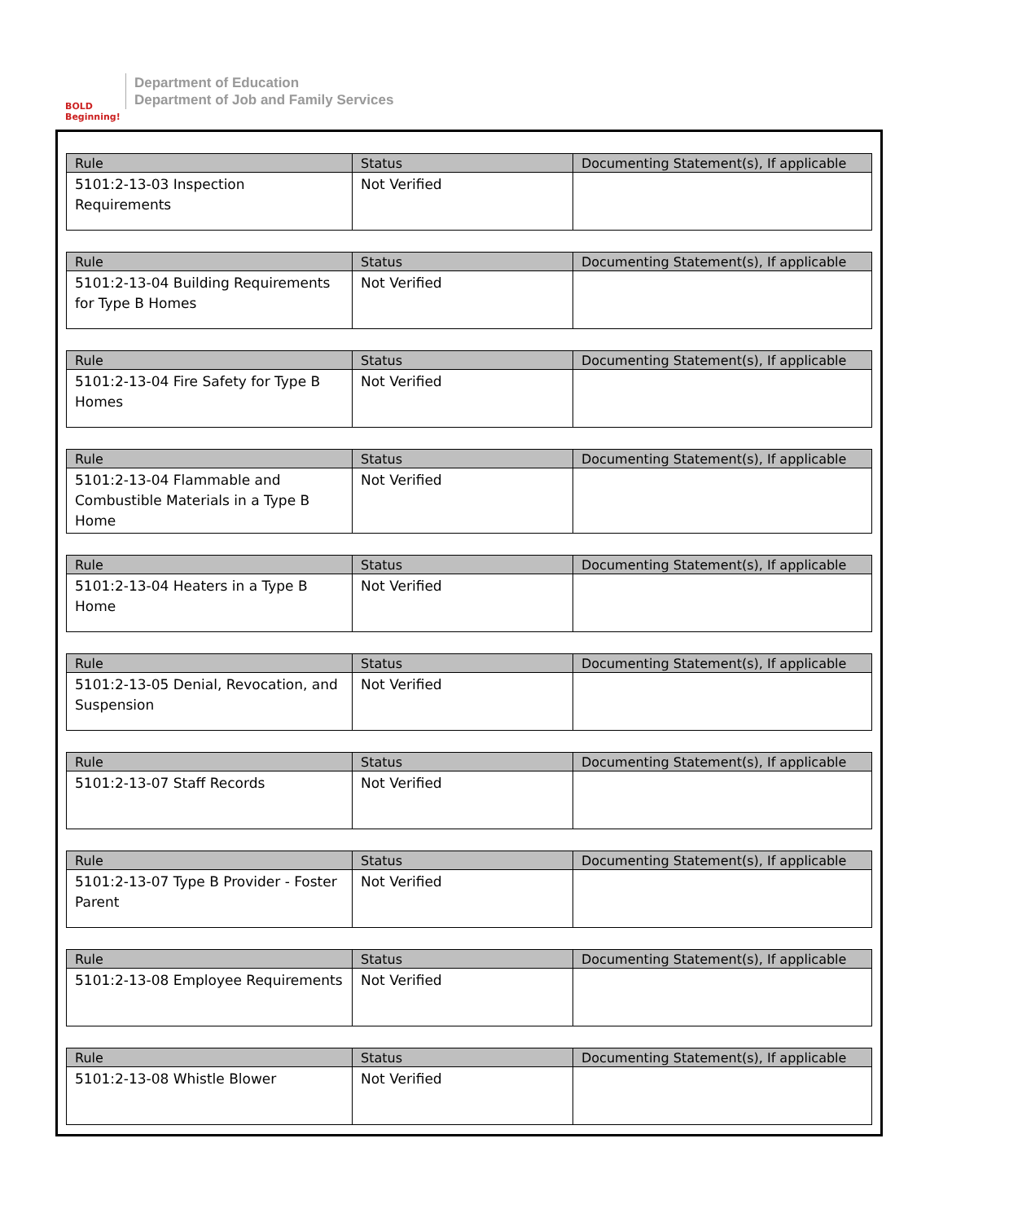BOLD Beginning!
Department of Education
Department of Job and Family Services
| Rule | Status | Documenting Statement(s), If applicable |
| --- | --- | --- |
| 5101:2-13-03 Inspection Requirements | Not Verified | |
| Rule | Status | Documenting Statement(s), If applicable |
| --- | --- | --- |
| 5101:2-13-04 Building Requirements for Type B Homes | Not Verified | |
| Rule | Status | Documenting Statement(s), If applicable |
| --- | --- | --- |
| 5101:2-13-04 Fire Safety for Type B Homes | Not Verified | |
| Rule | Status | Documenting Statement(s), If applicable |
| --- | --- | --- |
| 5101:2-13-04 Flammable and Combustible Materials in a Type B Home | Not Verified | |
| Rule | Status | Documenting Statement(s), If applicable |
| --- | --- | --- |
| 5101:2-13-04 Heaters in a Type B Home | Not Verified | |
| Rule | Status | Documenting Statement(s), If applicable |
| --- | --- | --- |
| 5101:2-13-05 Denial, Revocation, and Suspension | Not Verified | |
| Rule | Status | Documenting Statement(s), If applicable |
| --- | --- | --- |
| 5101:2-13-07 Staff Records | Not Verified | |
| Rule | Status | Documenting Statement(s), If applicable |
| --- | --- | --- |
| 5101:2-13-07 Type B Provider - Foster Parent | Not Verified | |
| Rule | Status | Documenting Statement(s), If applicable |
| --- | --- | --- |
| 5101:2-13-08 Employee Requirements | Not Verified | |
| Rule | Status | Documenting Statement(s), If applicable |
| --- | --- | --- |
| 5101:2-13-08 Whistle Blower | Not Verified | |